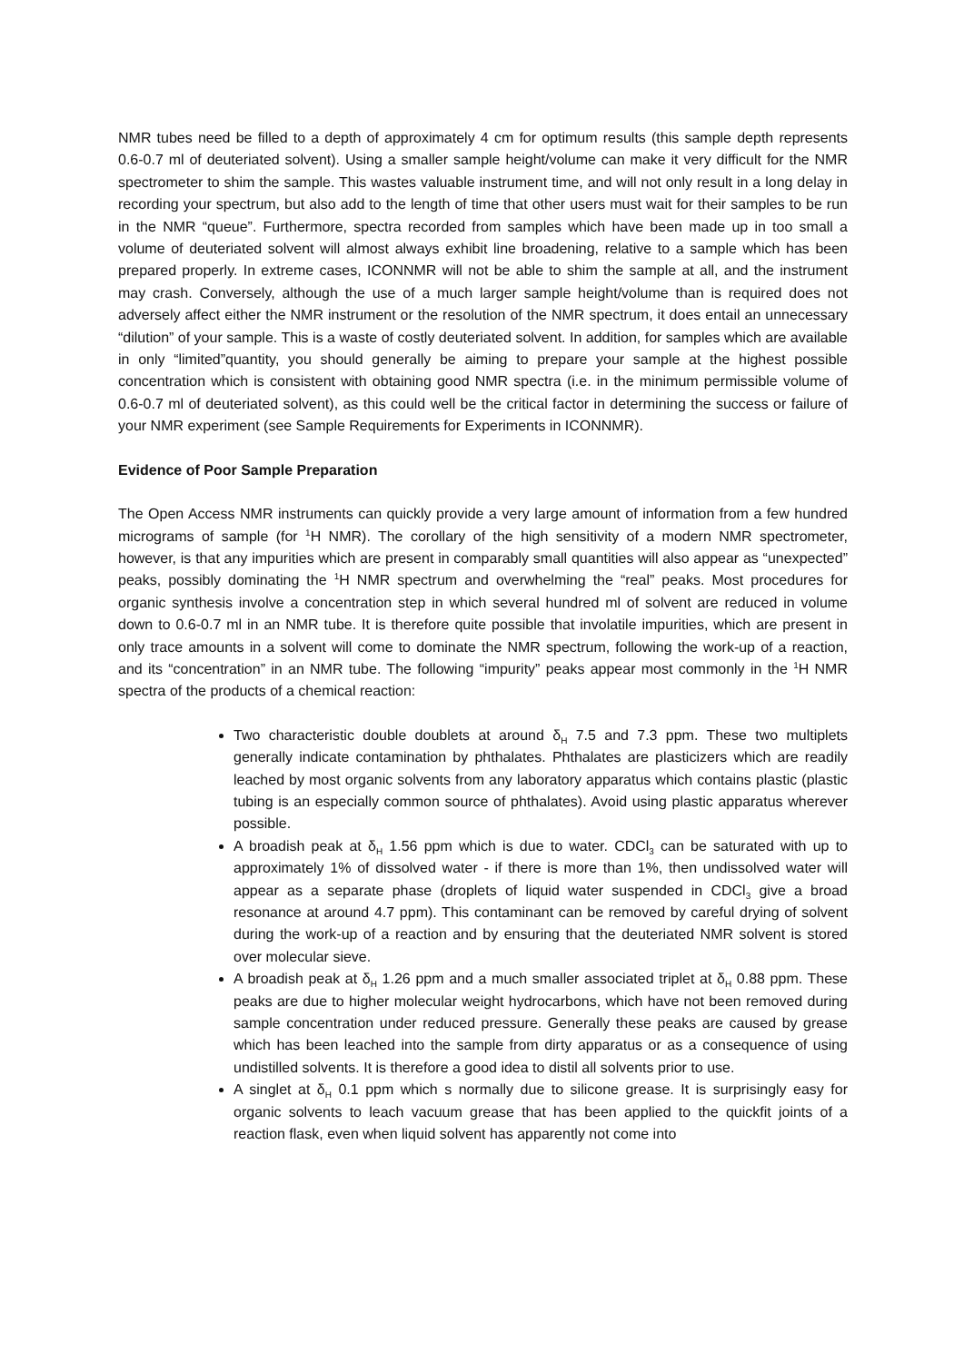NMR tubes need be filled to a depth of approximately 4 cm for optimum results (this sample depth represents 0.6-0.7 ml of deuteriated solvent). Using a smaller sample height/volume can make it very difficult for the NMR spectrometer to shim the sample. This wastes valuable instrument time, and will not only result in a long delay in recording your spectrum, but also add to the length of time that other users must wait for their samples to be run in the NMR “queue”. Furthermore, spectra recorded from samples which have been made up in too small a volume of deuteriated solvent will almost always exhibit line broadening, relative to a sample which has been prepared properly. In extreme cases, ICONNMR will not be able to shim the sample at all, and the instrument may crash. Conversely, although the use of a much larger sample height/volume than is required does not adversely affect either the NMR instrument or the resolution of the NMR spectrum, it does entail an unnecessary “dilution” of your sample. This is a waste of costly deuteriated solvent. In addition, for samples which are available in only “limited”quantity, you should generally be aiming to prepare your sample at the highest possible concentration which is consistent with obtaining good NMR spectra (i.e. in the minimum permissible volume of 0.6-0.7 ml of deuteriated solvent), as this could well be the critical factor in determining the success or failure of your NMR experiment (see Sample Requirements for Experiments in ICONNMR).
Evidence of Poor Sample Preparation
The Open Access NMR instruments can quickly provide a very large amount of information from a few hundred micrograms of sample (for <sup>1</sup>H NMR). The corollary of the high sensitivity of a modern NMR spectrometer, however, is that any impurities which are present in comparably small quantities will also appear as “unexpected” peaks, possibly dominating the <sup>1</sup>H NMR spectrum and overwhelming the “real” peaks. Most procedures for organic synthesis involve a concentration step in which several hundred ml of solvent are reduced in volume down to 0.6-0.7 ml in an NMR tube. It is therefore quite possible that involatile impurities, which are present in only trace amounts in a solvent will come to dominate the NMR spectrum, following the work-up of a reaction, and its “concentration” in an NMR tube. The following “impurity” peaks appear most commonly in the <sup>1</sup>H NMR spectra of the products of a chemical reaction:
Two characteristic double doublets at around δ<sub>H</sub> 7.5 and 7.3 ppm. These two multiplets generally indicate contamination by phthalates. Phthalates are plasticizers which are readily leached by most organic solvents from any laboratory apparatus which contains plastic (plastic tubing is an especially common source of phthalates). Avoid using plastic apparatus wherever possible.
A broadish peak at δ<sub>H</sub> 1.56 ppm which is due to water. CDCl<sub>3</sub> can be saturated with up to approximately 1% of dissolved water - if there is more than 1%, then undissolved water will appear as a separate phase (droplets of liquid water suspended in CDCl<sub>3</sub> give a broad resonance at around 4.7 ppm). This contaminant can be removed by careful drying of solvent during the work-up of a reaction and by ensuring that the deuteriated NMR solvent is stored over molecular sieve.
A broadish peak at δ<sub>H</sub> 1.26 ppm and a much smaller associated triplet at δ<sub>H</sub> 0.88 ppm. These peaks are due to higher molecular weight hydrocarbons, which have not been removed during sample concentration under reduced pressure. Generally these peaks are caused by grease which has been leached into the sample from dirty apparatus or as a consequence of using undistilled solvents. It is therefore a good idea to distil all solvents prior to use.
A singlet at δ<sub>H</sub> 0.1 ppm which s normally due to silicone grease. It is surprisingly easy for organic solvents to leach vacuum grease that has been applied to the quickfit joints of a reaction flask, even when liquid solvent has apparently not come into